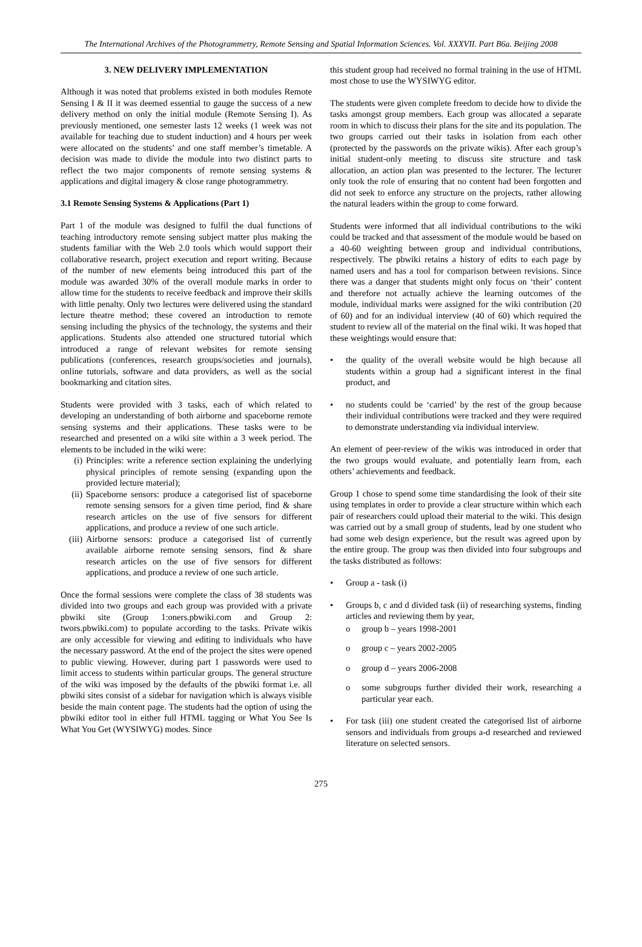The International Archives of the Photogrammetry, Remote Sensing and Spatial Information Sciences. Vol. XXXVII. Part B6a. Beijing 2008
3. NEW DELIVERY IMPLEMENTATION
Although it was noted that problems existed in both modules Remote Sensing I & II it was deemed essential to gauge the success of a new delivery method on only the initial module (Remote Sensing I). As previously mentioned, one semester lasts 12 weeks (1 week was not available for teaching due to student induction) and 4 hours per week were allocated on the students’ and one staff member’s timetable. A decision was made to divide the module into two distinct parts to reflect the two major components of remote sensing systems & applications and digital imagery & close range photogrammetry.
3.1 Remote Sensing Systems & Applications (Part 1)
Part 1 of the module was designed to fulfil the dual functions of teaching introductory remote sensing subject matter plus making the students familiar with the Web 2.0 tools which would support their collaborative research, project execution and report writing. Because of the number of new elements being introduced this part of the module was awarded 30% of the overall module marks in order to allow time for the students to receive feedback and improve their skills with little penalty. Only two lectures were delivered using the standard lecture theatre method; these covered an introduction to remote sensing including the physics of the technology, the systems and their applications. Students also attended one structured tutorial which introduced a range of relevant websites for remote sensing publications (conferences, research groups/societies and journals), online tutorials, software and data providers, as well as the social bookmarking and citation sites.
Students were provided with 3 tasks, each of which related to developing an understanding of both airborne and spaceborne remote sensing systems and their applications. These tasks were to be researched and presented on a wiki site within a 3 week period. The elements to be included in the wiki were:
(i) Principles: write a reference section explaining the underlying physical principles of remote sensing (expanding upon the provided lecture material);
(ii) Spaceborne sensors: produce a categorised list of spaceborne remote sensing sensors for a given time period, find & share research articles on the use of five sensors for different applications, and produce a review of one such article.
(iii) Airborne sensors: produce a categorised list of currently available airborne remote sensing sensors, find & share research articles on the use of five sensors for different applications, and produce a review of one such article.
Once the formal sessions were complete the class of 38 students was divided into two groups and each group was provided with a private pbwiki site (Group 1:oners.pbwiki.com and Group 2: twors.pbwiki.com) to populate according to the tasks. Private wikis are only accessible for viewing and editing to individuals who have the necessary password. At the end of the project the sites were opened to public viewing. However, during part 1 passwords were used to limit access to students within particular groups. The general structure of the wiki was imposed by the defaults of the pbwiki format i.e. all pbwiki sites consist of a sidebar for navigation which is always visible beside the main content page. The students had the option of using the pbwiki editor tool in either full HTML tagging or What You See Is What You Get (WYSIWYG) modes. Since
this student group had received no formal training in the use of HTML most chose to use the WYSIWYG editor.
The students were given complete freedom to decide how to divide the tasks amongst group members. Each group was allocated a separate room in which to discuss their plans for the site and its population. The two groups carried out their tasks in isolation from each other (protected by the passwords on the private wikis). After each group’s initial student-only meeting to discuss site structure and task allocation, an action plan was presented to the lecturer. The lecturer only took the role of ensuring that no content had been forgotten and did not seek to enforce any structure on the projects, rather allowing the natural leaders within the group to come forward.
Students were informed that all individual contributions to the wiki could be tracked and that assessment of the module would be based on a 40-60 weighting between group and individual contributions, respectively. The pbwiki retains a history of edits to each page by named users and has a tool for comparison between revisions. Since there was a danger that students might only focus on ‘their’ content and therefore not actually achieve the learning outcomes of the module, individual marks were assigned for the wiki contribution (20 of 60) and for an individual interview (40 of 60) which required the student to review all of the material on the final wiki. It was hoped that these weightings would ensure that:
• the quality of the overall website would be high because all students within a group had a significant interest in the final product, and
• no students could be ‘carried’ by the rest of the group because their individual contributions were tracked and they were required to demonstrate understanding via individual interview.
An element of peer-review of the wikis was introduced in order that the two groups would evaluate, and potentially learn from, each others’ achievements and feedback.
Group 1 chose to spend some time standardising the look of their site using templates in order to provide a clear structure within which each pair of researchers could upload their material to the wiki. This design was carried out by a small group of students, lead by one student who had some web design experience, but the result was agreed upon by the entire group. The group was then divided into four subgroups and the tasks distributed as follows:
• Group a - task (i)
• Groups b, c and d divided task (ii) of researching systems, finding articles and reviewing them by year,
o group b – years 1998-2001
o group c – years 2002-2005
o group d – years 2006-2008
o some subgroups further divided their work, researching a particular year each.
• For task (iii) one student created the categorised list of airborne sensors and individuals from groups a-d researched and reviewed literature on selected sensors.
275